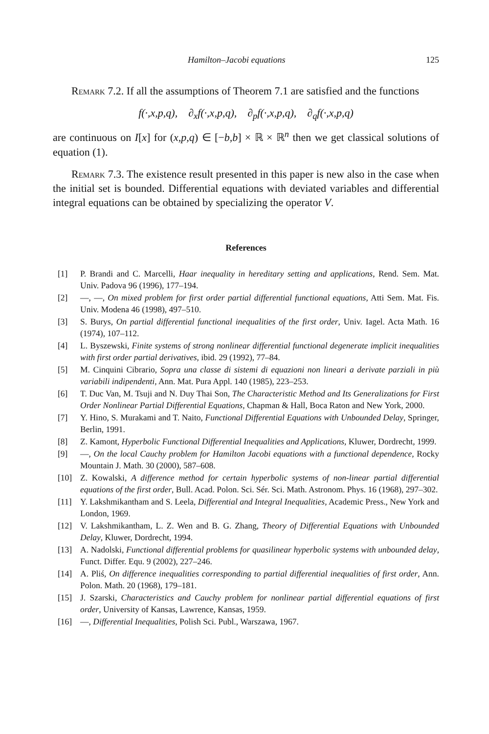Hamilton–Jacobi equations 125
Remark 7.2. If all the assumptions of Theorem 7.1 are satisfied and the functions
f(·,x,p,q), ∂<sub>x</sub>f(·,x,p,q), ∂<sub>p</sub>f(·,x,p,q), ∂<sub>q</sub>f(·,x,p,q)
are continuous on I[x] for (x,p,q) ∈ [−b,b] × ℝ × ℝ<sup>n</sup> then we get classical solutions of equation (1).
Remark 7.3. The existence result presented in this paper is new also in the case when the initial set is bounded. Differential equations with deviated variables and differential integral equations can be obtained by specializing the operator V.
References
[1] P. Brandi and C. Marcelli, Haar inequality in hereditary setting and applications, Rend. Sem. Mat. Univ. Padova 96 (1996), 177–194.
[2] —, —, On mixed problem for first order partial differential functional equations, Atti Sem. Mat. Fis. Univ. Modena 46 (1998), 497–510.
[3] S. Burys, On partial differential functional inequalities of the first order, Univ. Iagel. Acta Math. 16 (1974), 107–112.
[4] L. Byszewski, Finite systems of strong nonlinear differential functional degenerate implicit inequalities with first order partial derivatives, ibid. 29 (1992), 77–84.
[5] M. Cinquini Cibrario, Sopra una classe di sistemi di equazioni non lineari a derivate parziali in più variabili indipendenti, Ann. Mat. Pura Appl. 140 (1985), 223–253.
[6] T. Duc Van, M. Tsuji and N. Duy Thai Son, The Characteristic Method and Its Generalizations for First Order Nonlinear Partial Differential Equations, Chapman & Hall, Boca Raton and New York, 2000.
[7] Y. Hino, S. Murakami and T. Naito, Functional Differential Equations with Unbounded Delay, Springer, Berlin, 1991.
[8] Z. Kamont, Hyperbolic Functional Differential Inequalities and Applications, Kluwer, Dordrecht, 1999.
[9] —, On the local Cauchy problem for Hamilton Jacobi equations with a functional dependence, Rocky Mountain J. Math. 30 (2000), 587–608.
[10] Z. Kowalski, A difference method for certain hyperbolic systems of non-linear partial differential equations of the first order, Bull. Acad. Polon. Sci. Sér. Sci. Math. Astronom. Phys. 16 (1968), 297–302.
[11] Y. Lakshmikantham and S. Leela, Differential and Integral Inequalities, Academic Press., New York and London, 1969.
[12] V. Lakshmikantham, L. Z. Wen and B. G. Zhang, Theory of Differential Equations with Unbounded Delay, Kluwer, Dordrecht, 1994.
[13] A. Nadolski, Functional differential problems for quasilinear hyperbolic systems with unbounded delay, Funct. Differ. Equ. 9 (2002), 227–246.
[14] A. Pliś, On difference inequalities corresponding to partial differential inequalities of first order, Ann. Polon. Math. 20 (1968), 179–181.
[15] J. Szarski, Characteristics and Cauchy problem for nonlinear partial differential equations of first order, University of Kansas, Lawrence, Kansas, 1959.
[16] —, Differential Inequalities, Polish Sci. Publ., Warszawa, 1967.